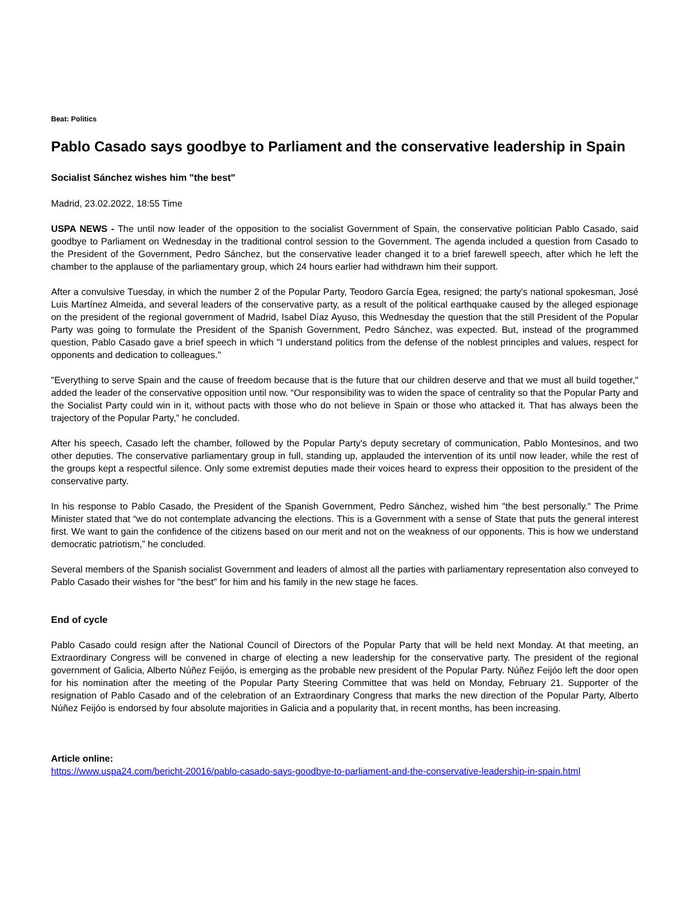Beat: Politics
Pablo Casado says goodbye to Parliament and the conservative leadership in Spain
Socialist Sánchez wishes him "the best"
Madrid, 23.02.2022, 18:55 Time
USPA NEWS - The until now leader of the opposition to the socialist Government of Spain, the conservative politician Pablo Casado, said goodbye to Parliament on Wednesday in the traditional control session to the Government. The agenda included a question from Casado to the President of the Government, Pedro Sánchez, but the conservative leader changed it to a brief farewell speech, after which he left the chamber to the applause of the parliamentary group, which 24 hours earlier had withdrawn him their support.
After a convulsive Tuesday, in which the number 2 of the Popular Party, Teodoro García Egea, resigned; the party's national spokesman, José Luis Martínez Almeida, and several leaders of the conservative party, as a result of the political earthquake caused by the alleged espionage on the president of the regional government of Madrid, Isabel Díaz Ayuso, this Wednesday the question that the still President of the Popular Party was going to formulate the President of the Spanish Government, Pedro Sánchez, was expected. But, instead of the programmed question, Pablo Casado gave a brief speech in which "I understand politics from the defense of the noblest principles and values, respect for opponents and dedication to colleagues."
"Everything to serve Spain and the cause of freedom because that is the future that our children deserve and that we must all build together," added the leader of the conservative opposition until now. “Our responsibility was to widen the space of centrality so that the Popular Party and the Socialist Party could win in it, without pacts with those who do not believe in Spain or those who attacked it. That has always been the trajectory of the Popular Party,” he concluded.
After his speech, Casado left the chamber, followed by the Popular Party's deputy secretary of communication, Pablo Montesinos, and two other deputies. The conservative parliamentary group in full, standing up, applauded the intervention of its until now leader, while the rest of the groups kept a respectful silence. Only some extremist deputies made their voices heard to express their opposition to the president of the conservative party.
In his response to Pablo Casado, the President of the Spanish Government, Pedro Sánchez, wished him "the best personally." The Prime Minister stated that “we do not contemplate advancing the elections. This is a Government with a sense of State that puts the general interest first. We want to gain the confidence of the citizens based on our merit and not on the weakness of our opponents. This is how we understand democratic patriotism,” he concluded.
Several members of the Spanish socialist Government and leaders of almost all the parties with parliamentary representation also conveyed to Pablo Casado their wishes for "the best" for him and his family in the new stage he faces.
End of cycle
Pablo Casado could resign after the National Council of Directors of the Popular Party that will be held next Monday. At that meeting, an Extraordinary Congress will be convened in charge of electing a new leadership for the conservative party. The president of the regional government of Galicia, Alberto Núñez Feijóo, is emerging as the probable new president of the Popular Party. Núñez Feijóo left the door open for his nomination after the meeting of the Popular Party Steering Committee that was held on Monday, February 21. Supporter of the resignation of Pablo Casado and of the celebration of an Extraordinary Congress that marks the new direction of the Popular Party, Alberto Núñez Feijóo is endorsed by four absolute majorities in Galicia and a popularity that, in recent months, has been increasing.
Article online:
https://www.uspa24.com/bericht-20016/pablo-casado-says-goodbye-to-parliament-and-the-conservative-leadership-in-spain.html